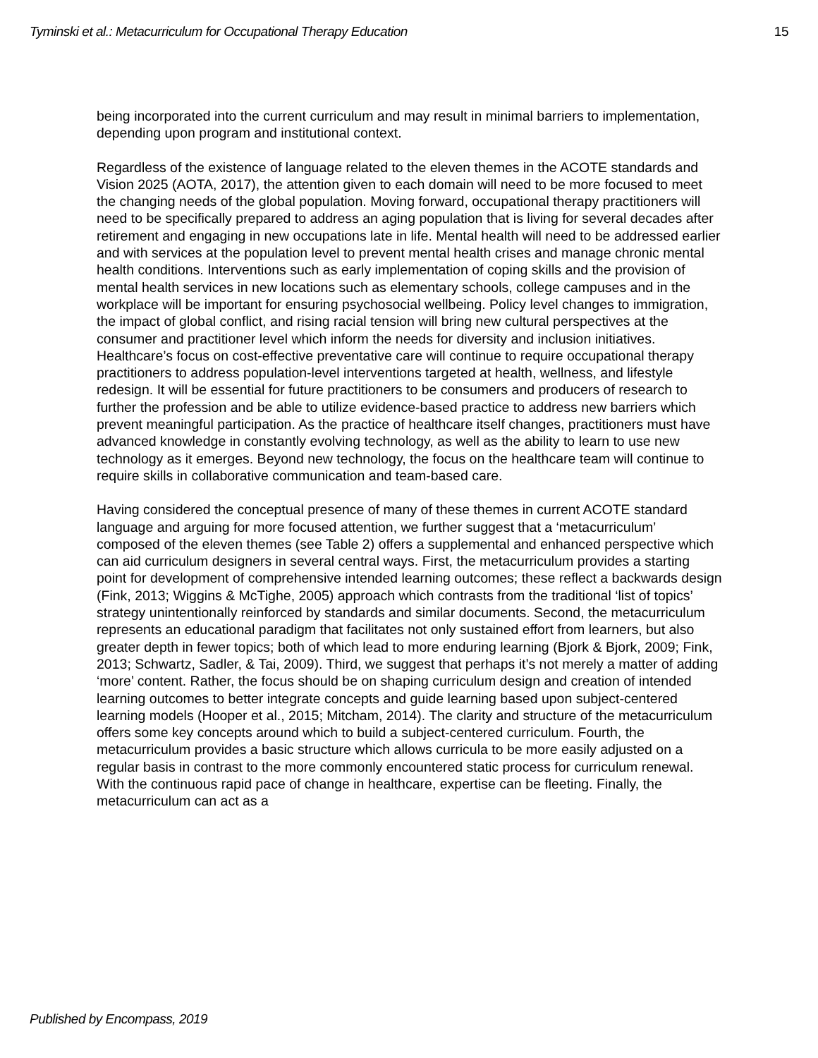Tyminski et al.: Metacurriculum for Occupational Therapy Education 15
being incorporated into the current curriculum and may result in minimal barriers to implementation, depending upon program and institutional context.
Regardless of the existence of language related to the eleven themes in the ACOTE standards and Vision 2025 (AOTA, 2017), the attention given to each domain will need to be more focused to meet the changing needs of the global population. Moving forward, occupational therapy practitioners will need to be specifically prepared to address an aging population that is living for several decades after retirement and engaging in new occupations late in life. Mental health will need to be addressed earlier and with services at the population level to prevent mental health crises and manage chronic mental health conditions. Interventions such as early implementation of coping skills and the provision of mental health services in new locations such as elementary schools, college campuses and in the workplace will be important for ensuring psychosocial wellbeing. Policy level changes to immigration, the impact of global conflict, and rising racial tension will bring new cultural perspectives at the consumer and practitioner level which inform the needs for diversity and inclusion initiatives. Healthcare’s focus on cost-effective preventative care will continue to require occupational therapy practitioners to address population-level interventions targeted at health, wellness, and lifestyle redesign. It will be essential for future practitioners to be consumers and producers of research to further the profession and be able to utilize evidence-based practice to address new barriers which prevent meaningful participation. As the practice of healthcare itself changes, practitioners must have advanced knowledge in constantly evolving technology, as well as the ability to learn to use new technology as it emerges. Beyond new technology, the focus on the healthcare team will continue to require skills in collaborative communication and team-based care.
Having considered the conceptual presence of many of these themes in current ACOTE standard language and arguing for more focused attention, we further suggest that a ‘metacurriculum’ composed of the eleven themes (see Table 2) offers a supplemental and enhanced perspective which can aid curriculum designers in several central ways. First, the metacurriculum provides a starting point for development of comprehensive intended learning outcomes; these reflect a backwards design (Fink, 2013; Wiggins & McTighe, 2005) approach which contrasts from the traditional ‘list of topics’ strategy unintentionally reinforced by standards and similar documents. Second, the metacurriculum represents an educational paradigm that facilitates not only sustained effort from learners, but also greater depth in fewer topics; both of which lead to more enduring learning (Bjork & Bjork, 2009; Fink, 2013; Schwartz, Sadler, & Tai, 2009). Third, we suggest that perhaps it’s not merely a matter of adding ‘more’ content. Rather, the focus should be on shaping curriculum design and creation of intended learning outcomes to better integrate concepts and guide learning based upon subject-centered learning models (Hooper et al., 2015; Mitcham, 2014). The clarity and structure of the metacurriculum offers some key concepts around which to build a subject-centered curriculum. Fourth, the metacurriculum provides a basic structure which allows curricula to be more easily adjusted on a regular basis in contrast to the more commonly encountered static process for curriculum renewal. With the continuous rapid pace of change in healthcare, expertise can be fleeting. Finally, the metacurriculum can act as a
Published by Encompass, 2019